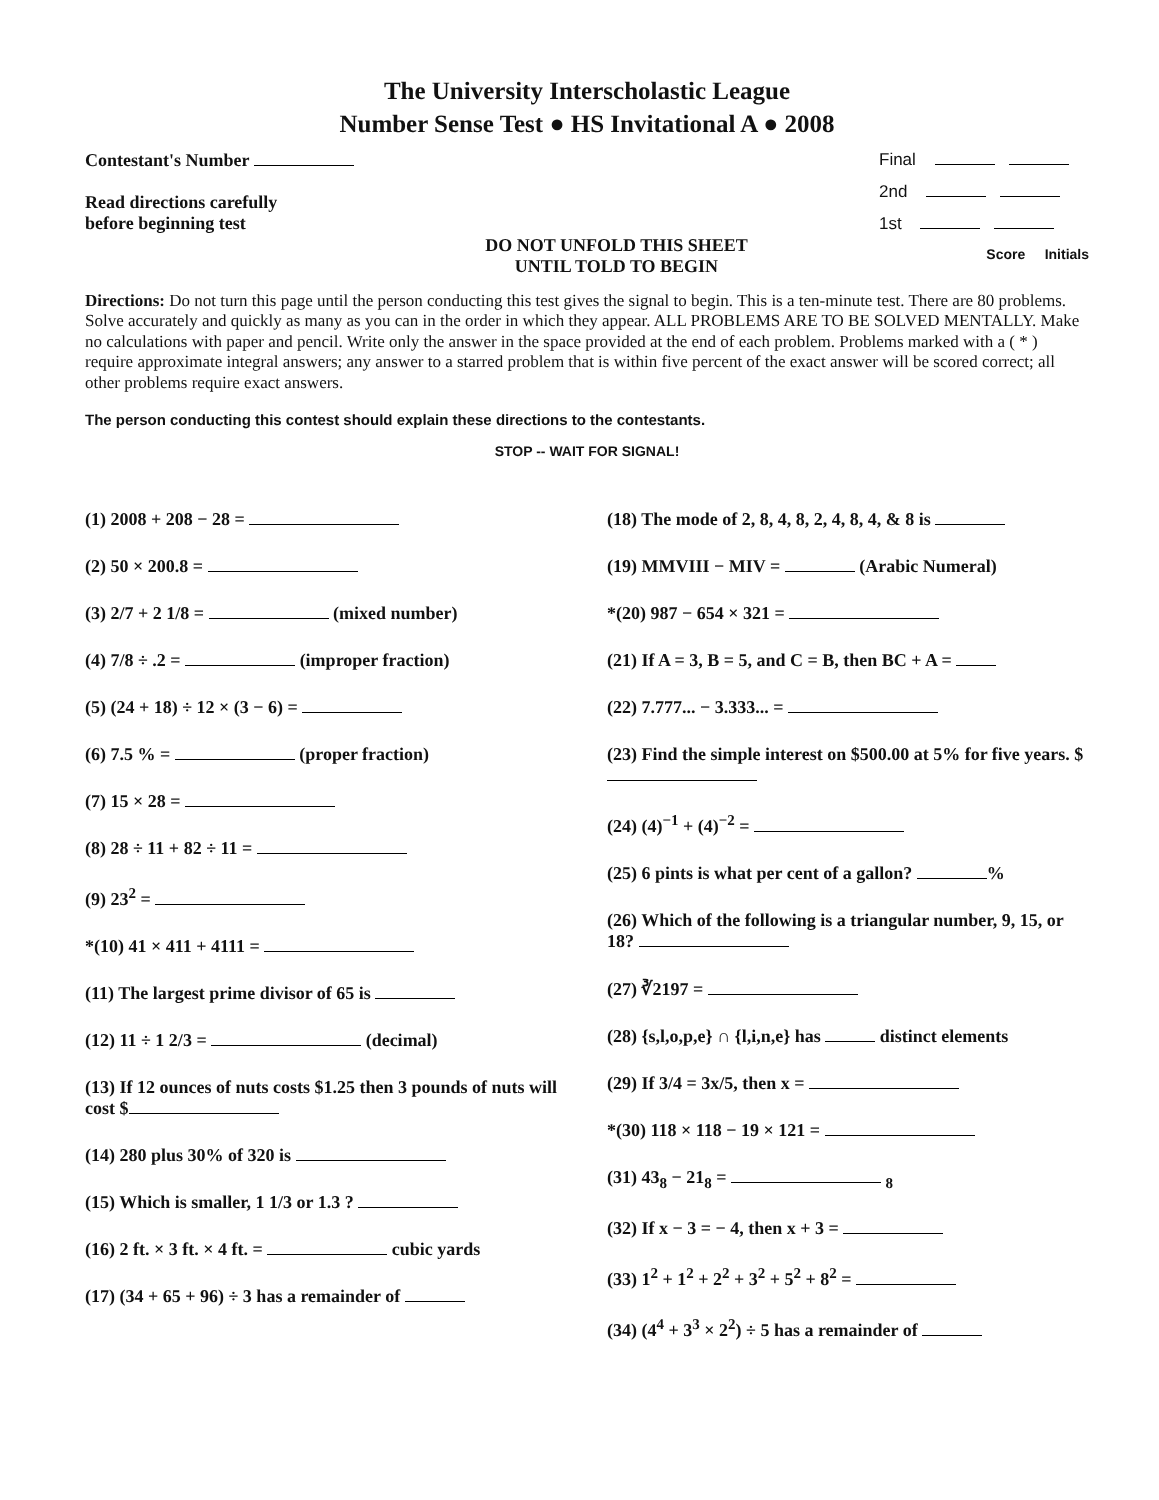The University Interscholastic League
Number Sense Test ● HS Invitational A ● 2008
Contestant's Number
Read directions carefully
before beginning test
DO NOT UNFOLD THIS SHEET
UNTIL TOLD TO BEGIN
Final
2nd
1st
Score Initials
Directions: Do not turn this page until the person conducting this test gives the signal to begin. This is a ten-minute test. There are 80 problems. Solve accurately and quickly as many as you can in the order in which they appear. ALL PROBLEMS ARE TO BE SOLVED MENTALLY. Make no calculations with paper and pencil. Write only the answer in the space provided at the end of each problem. Problems marked with a ( * ) require approximate integral answers; any answer to a starred problem that is within five percent of the exact answer will be scored correct; all other problems require exact answers.
The person conducting this contest should explain these directions to the contestants.
STOP -- WAIT FOR SIGNAL!
(1) 2008 + 208 − 28 =
(2) 50 × 200.8 =
(3) 2/7 + 2 1/8 = (mixed number)
(4) 7/8 ÷ .2 = (improper fraction)
(5) (24 + 18) ÷ 12 × (3 − 6) =
(6) 7.5 % = (proper fraction)
(7) 15 × 28 =
(8) 28 ÷ 11 + 82 ÷ 11 =
(9) 23<sup>2</sup> =
*(10) 41 × 411 + 4111 =
(11) The largest prime divisor of 65 is
(12) 11 ÷ 1 2/3 = (decimal)
(13) If 12 ounces of nuts costs $1.25 then 3 pounds of nuts will cost $
(14) 280 plus 30% of 320 is
(15) Which is smaller, 1 1/3 or 1.3 ?
(16) 2 ft. × 3 ft. × 4 ft. = cubic yards
(17) (34 + 65 + 96) ÷ 3 has a remainder of
(18) The mode of 2, 8, 4, 8, 2, 4, 8, 4, & 8 is
(19) MMVIII − MIV = (Arabic Numeral)
*(20) 987 − 654 × 321 =
(21) If A = 3, B = 5, and C = B, then BC + A =
(22) 7.777... − 3.333... =
(23) Find the simple interest on $500.00 at 5% for five years. $
(24) (4)<sup>−1</sup> + (4)<sup>−2</sup> =
(25) 6 pints is what per cent of a gallon? %
(26) Which of the following is a triangular number, 9, 15, or 18?
(27) ∛2197 =
(28) {s,l,o,p,e} ∩ {l,i,n,e} has distinct elements
(29) If 3/4 = 3x/5, then x =
*(30) 118 × 118 − 19 × 121 =
(31) 43<sub>8</sub> − 21<sub>8</sub> = <sub>8</sub>
(32) If x − 3 = − 4, then x + 3 =
(33) 1<sup>2</sup> + 1<sup>2</sup> + 2<sup>2</sup> + 3<sup>2</sup> + 5<sup>2</sup> + 8<sup>2</sup> =
(34) (4<sup>4</sup> + 3<sup>3</sup> × 2<sup>2</sup>) ÷ 5 has a remainder of